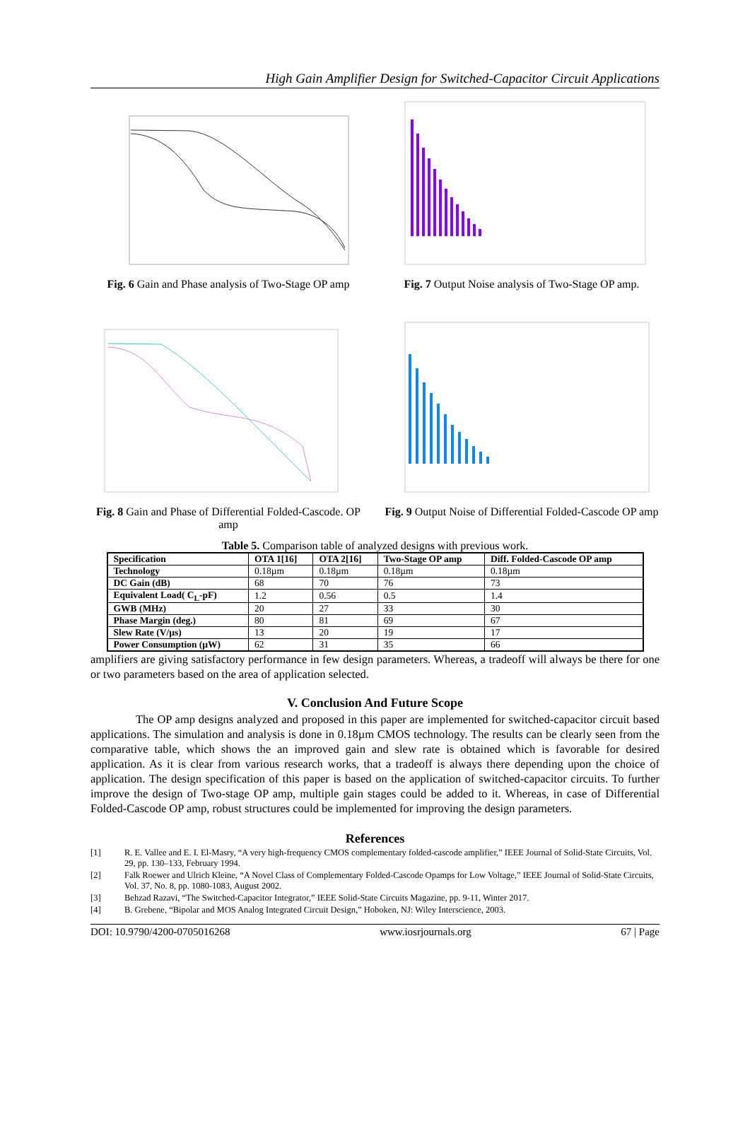High Gain Amplifier Design for Switched-Capacitor Circuit Applications
Fig. 6 Gain and Phase analysis of Two-Stage OP amp
Fig. 7 Output Noise analysis of Two-Stage OP amp.
Fig. 8 Gain and Phase of Differential Folded-Cascode. OP amp
Fig. 9 Output Noise of Differential Folded-Cascode OP amp
Table 5. Comparison table of analyzed designs with previous work.
| Specification | OTA 1[16] | OTA 2[16] | Two-Stage OP amp | Diff. Folded-Cascode OP amp |
| --- | --- | --- | --- | --- |
| Technology | 0.18µm | 0.18µm | 0.18µm | 0.18µm |
| DC Gain (dB) | 68 | 70 | 76 | 73 |
| Equivalent Load( C<sub>L</sub>-pF) | 1.2 | 0.56 | 0.5 | 1.4 |
| GWB (MHz) | 20 | 27 | 33 | 30 |
| Phase Margin (deg.) | 80 | 81 | 69 | 67 |
| Slew Rate (V/µs) | 13 | 20 | 19 | 17 |
| Power Consumption (µW) | 62 | 31 | 35 | 66 |
amplifiers are giving satisfactory performance in few design parameters. Whereas, a tradeoff will always be there for one or two parameters based on the area of application selected.
V. Conclusion And Future Scope
The OP amp designs analyzed and proposed in this paper are implemented for switched-capacitor circuit based applications. The simulation and analysis is done in 0.18µm CMOS technology. The results can be clearly seen from the comparative table, which shows the an improved gain and slew rate is obtained which is favorable for desired application. As it is clear from various research works, that a tradeoff is always there depending upon the choice of application. The design specification of this paper is based on the application of switched-capacitor circuits. To further improve the design of Two-stage OP amp, multiple gain stages could be added to it. Whereas, in case of Differential Folded-Cascode OP amp, robust structures could be implemented for improving the design parameters.
References
[1] R. E. Vallee and E. I. El-Masry, “A very high-frequency CMOS complementary folded-cascode amplifier,” IEEE Journal of Solid-State Circuits, Vol. 29, pp. 130–133, February 1994.
[2] Falk Roewer and Ulrich Kleine, “A Novel Class of Complementary Folded-Cascode Opamps for Low Voltage,” IEEE Journal of Solid-State Circuits, Vol. 37, No. 8, pp. 1080-1083, August 2002.
[3] Behzad Razavi, “The Switched-Capacitor Integrator,” IEEE Solid-State Circuits Magazine, pp. 9-11, Winter 2017.
[4] B. Grebene, “Bipolar and MOS Analog Integrated Circuit Design,” Hoboken, NJ: Wiley Interscience, 2003.
DOI: 10.9790/4200-0705016268 www.iosrjournals.org 67 | Page